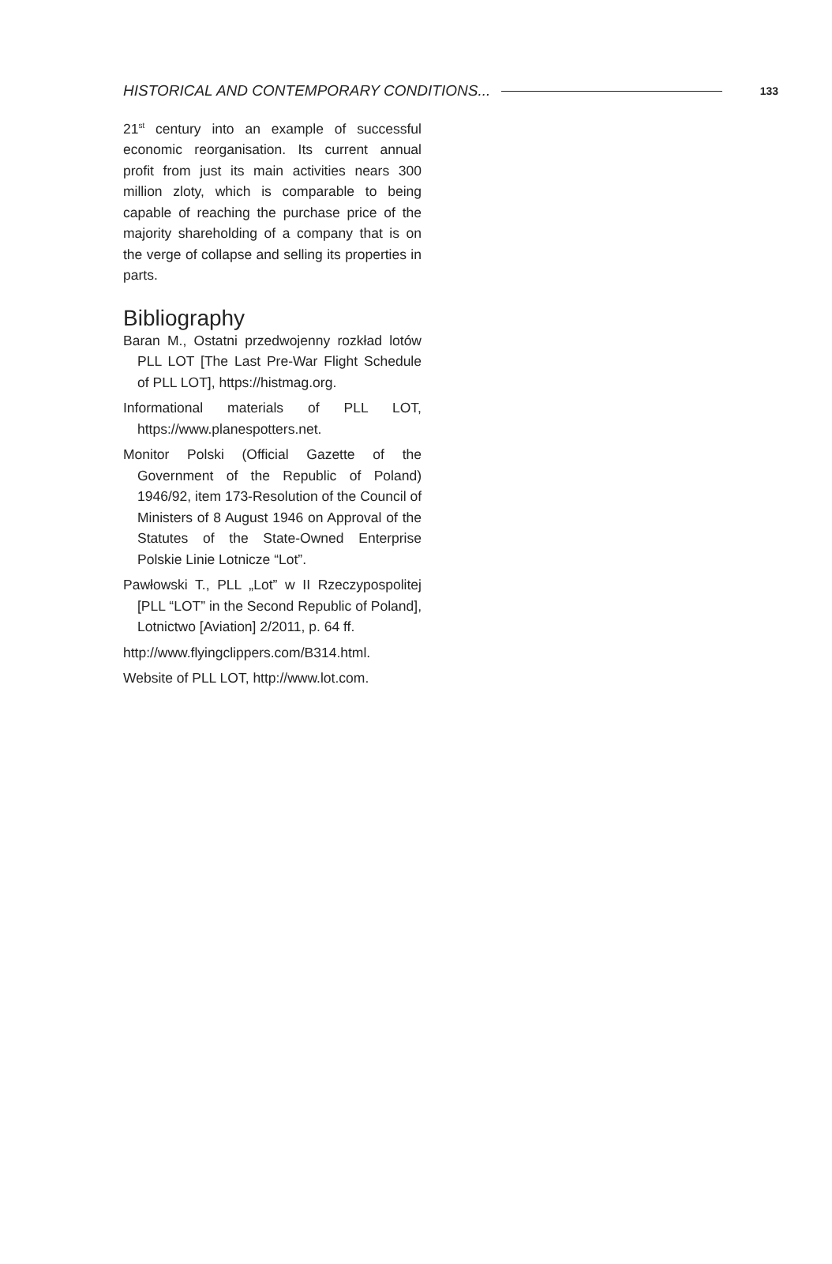HISTORICAL AND CONTEMPORARY CONDITIONS... 133
21<sup>st</sup> century into an example of successful economic reorganisation. Its current annual profit from just its main activities nears 300 million zloty, which is comparable to being capable of reaching the purchase price of the majority shareholding of a company that is on the verge of collapse and selling its properties in parts.
Bibliography
Baran M., Ostatni przedwojenny rozkład lotów PLL LOT [The Last Pre-War Flight Schedule of PLL LOT], https://histmag.org.
Informational materials of PLL LOT, https://www.planespotters.net.
Monitor Polski (Official Gazette of the Government of the Republic of Poland) 1946/92, item 173-Resolution of the Council of Ministers of 8 August 1946 on Approval of the Statutes of the State-Owned Enterprise Polskie Linie Lotnicze “Lot”.
Pawłowski T., PLL „Lot” w II Rzeczypospolitej [PLL “LOT” in the Second Republic of Poland], Lotnictwo [Aviation] 2/2011, p. 64 ff.
http://www.flyingclippers.com/B314.html.
Website of PLL LOT, http://www.lot.com.